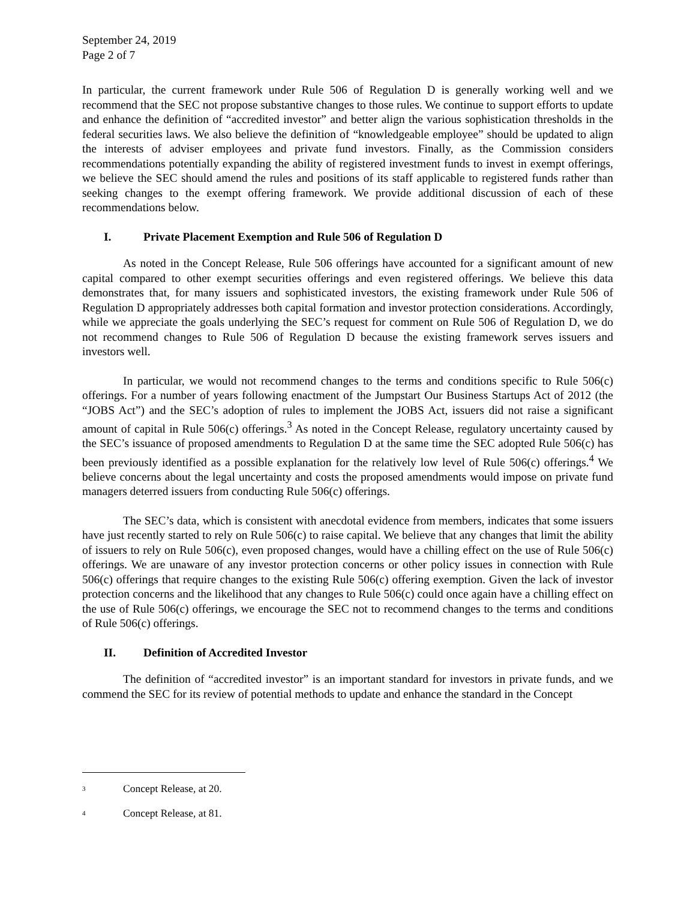September 24, 2019
Page 2 of 7
In particular, the current framework under Rule 506 of Regulation D is generally working well and we recommend that the SEC not propose substantive changes to those rules. We continue to support efforts to update and enhance the definition of “accredited investor” and better align the various sophistication thresholds in the federal securities laws. We also believe the definition of “knowledgeable employee” should be updated to align the interests of adviser employees and private fund investors. Finally, as the Commission considers recommendations potentially expanding the ability of registered investment funds to invest in exempt offerings, we believe the SEC should amend the rules and positions of its staff applicable to registered funds rather than seeking changes to the exempt offering framework. We provide additional discussion of each of these recommendations below.
I. Private Placement Exemption and Rule 506 of Regulation D
As noted in the Concept Release, Rule 506 offerings have accounted for a significant amount of new capital compared to other exempt securities offerings and even registered offerings. We believe this data demonstrates that, for many issuers and sophisticated investors, the existing framework under Rule 506 of Regulation D appropriately addresses both capital formation and investor protection considerations. Accordingly, while we appreciate the goals underlying the SEC’s request for comment on Rule 506 of Regulation D, we do not recommend changes to Rule 506 of Regulation D because the existing framework serves issuers and investors well.
In particular, we would not recommend changes to the terms and conditions specific to Rule 506(c) offerings. For a number of years following enactment of the Jumpstart Our Business Startups Act of 2012 (the “JOBS Act”) and the SEC’s adoption of rules to implement the JOBS Act, issuers did not raise a significant amount of capital in Rule 506(c) offerings.<sup>3</sup> As noted in the Concept Release, regulatory uncertainty caused by the SEC’s issuance of proposed amendments to Regulation D at the same time the SEC adopted Rule 506(c) has been previously identified as a possible explanation for the relatively low level of Rule 506(c) offerings.<sup>4</sup> We believe concerns about the legal uncertainty and costs the proposed amendments would impose on private fund managers deterred issuers from conducting Rule 506(c) offerings.
The SEC’s data, which is consistent with anecdotal evidence from members, indicates that some issuers have just recently started to rely on Rule 506(c) to raise capital. We believe that any changes that limit the ability of issuers to rely on Rule 506(c), even proposed changes, would have a chilling effect on the use of Rule 506(c) offerings. We are unaware of any investor protection concerns or other policy issues in connection with Rule 506(c) offerings that require changes to the existing Rule 506(c) offering exemption. Given the lack of investor protection concerns and the likelihood that any changes to Rule 506(c) could once again have a chilling effect on the use of Rule 506(c) offerings, we encourage the SEC not to recommend changes to the terms and conditions of Rule 506(c) offerings.
II. Definition of Accredited Investor
The definition of “accredited investor” is an important standard for investors in private funds, and we commend the SEC for its review of potential methods to update and enhance the standard in the Concept
<sup>3</sup> Concept Release, at 20.
<sup>4</sup> Concept Release, at 81.